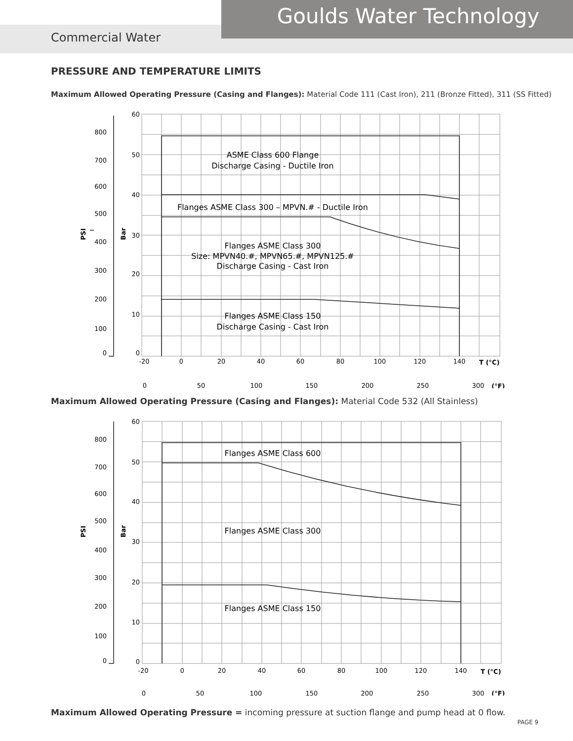Goulds Water Technology
Commercial Water
PRESSURE AND TEMPERATURE LIMITS
Maximum Allowed Operating Pressure (Casing and Flanges): Material Code 111 (Cast Iron), 211 (Bronze Fitted), 311 (SS Fitted)
ASME Class 600 Flange
Discharge Casing - Ductile Iron
Flanges ASME Class 300 – MPVN.# - Ductile Iron
Flanges ASME Class 300
Size: MPVN40.#, MPVN65.#, MPVN125.#
Discharge Casing - Cast Iron
Flanges ASME Class 150
Discharge Casing - Cast Iron
PSI
Bar
60
50
40
30
20
10
0
800
700
600
500
400
300
200
100
0
-20
0
20
40
60
80
100
120
140
0
50
100
150
200
250
300
T (°C)
(°F)
Maximum Allowed Operating Pressure (Casing and Flanges): Material Code 532 (All Stainless)
Flanges ASME Class 600
Flanges ASME Class 300
Flanges ASME Class 150
PSI
Bar
60
50
40
30
20
10
0
800
700
600
500
400
300
200
100
0
-20
0
20
40
60
80
100
120
140
0
50
100
150
200
250
300
T (°C)
(°F)
Maximum Allowed Operating Pressure = incoming pressure at suction flange and pump head at 0 flow.
PAGE 9